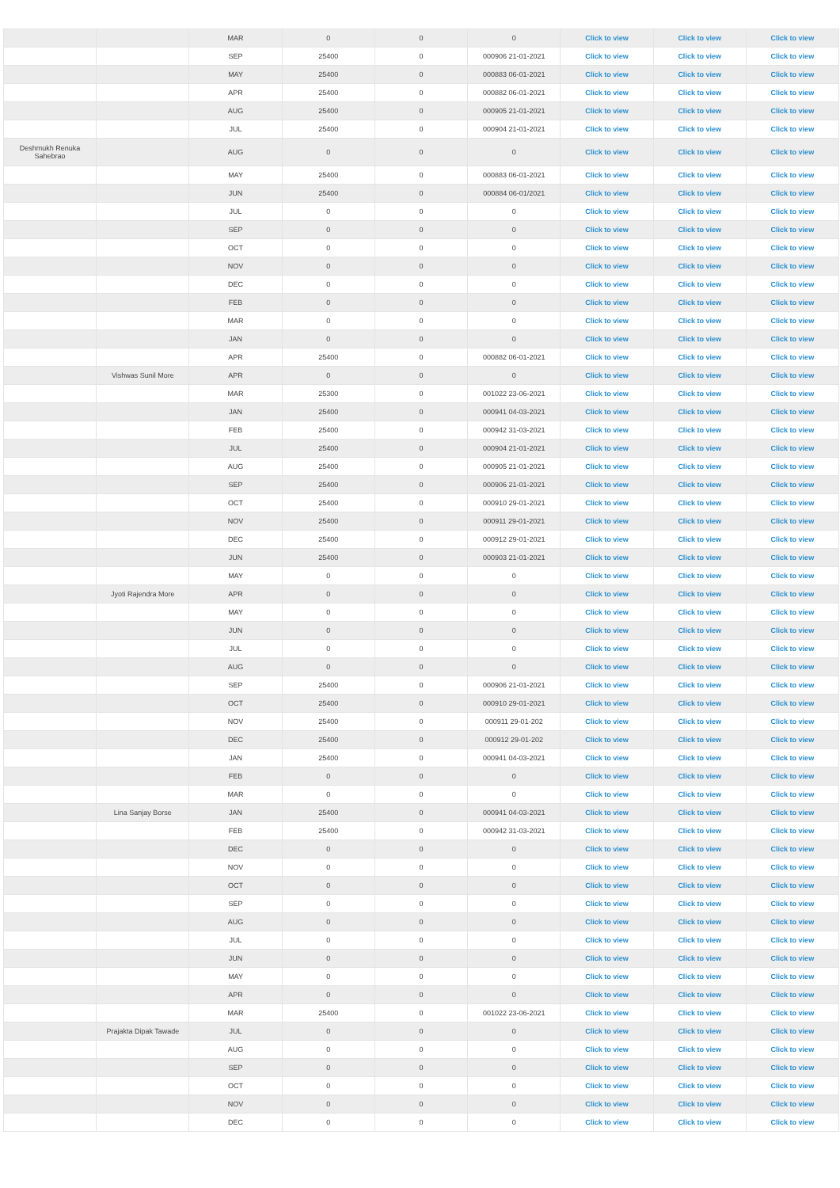| | | MAR | 0 | 0 | 0 | Click to view | Click to view | Click to view |
| | | SEP | 25400 | 0 | 000906 21-01-2021 | Click to view | Click to view | Click to view |
| | | MAY | 25400 | 0 | 000883 06-01-2021 | Click to view | Click to view | Click to view |
| | | APR | 25400 | 0 | 000882 06-01-2021 | Click to view | Click to view | Click to view |
| | | AUG | 25400 | 0 | 000905 21-01-2021 | Click to view | Click to view | Click to view |
| | | JUL | 25400 | 0 | 000904 21-01-2021 | Click to view | Click to view | Click to view |
| Deshmukh Renuka Sahebrao | | AUG | 0 | 0 | 0 | Click to view | Click to view | Click to view |
| | | MAY | 25400 | 0 | 000883 06-01-2021 | Click to view | Click to view | Click to view |
| | | JUN | 25400 | 0 | 000884 06-01/2021 | Click to view | Click to view | Click to view |
| | | JUL | 0 | 0 | 0 | Click to view | Click to view | Click to view |
| | | SEP | 0 | 0 | 0 | Click to view | Click to view | Click to view |
| | | OCT | 0 | 0 | 0 | Click to view | Click to view | Click to view |
| | | NOV | 0 | 0 | 0 | Click to view | Click to view | Click to view |
| | | DEC | 0 | 0 | 0 | Click to view | Click to view | Click to view |
| | | FEB | 0 | 0 | 0 | Click to view | Click to view | Click to view |
| | | MAR | 0 | 0 | 0 | Click to view | Click to view | Click to view |
| | | JAN | 0 | 0 | 0 | Click to view | Click to view | Click to view |
| | | APR | 25400 | 0 | 000882 06-01-2021 | Click to view | Click to view | Click to view |
| | Vishwas Sunil More | APR | 0 | 0 | 0 | Click to view | Click to view | Click to view |
| | | MAR | 25300 | 0 | 001022 23-06-2021 | Click to view | Click to view | Click to view |
| | | JAN | 25400 | 0 | 000941 04-03-2021 | Click to view | Click to view | Click to view |
| | | FEB | 25400 | 0 | 000942 31-03-2021 | Click to view | Click to view | Click to view |
| | | JUL | 25400 | 0 | 000904 21-01-2021 | Click to view | Click to view | Click to view |
| | | AUG | 25400 | 0 | 000905 21-01-2021 | Click to view | Click to view | Click to view |
| | | SEP | 25400 | 0 | 000906 21-01-2021 | Click to view | Click to view | Click to view |
| | | OCT | 25400 | 0 | 000910 29-01-2021 | Click to view | Click to view | Click to view |
| | | NOV | 25400 | 0 | 000911 29-01-2021 | Click to view | Click to view | Click to view |
| | | DEC | 25400 | 0 | 000912 29-01-2021 | Click to view | Click to view | Click to view |
| | | JUN | 25400 | 0 | 000903 21-01-2021 | Click to view | Click to view | Click to view |
| | | MAY | 0 | 0 | 0 | Click to view | Click to view | Click to view |
| | Jyoti Rajendra More | APR | 0 | 0 | 0 | Click to view | Click to view | Click to view |
| | | MAY | 0 | 0 | 0 | Click to view | Click to view | Click to view |
| | | JUN | 0 | 0 | 0 | Click to view | Click to view | Click to view |
| | | JUL | 0 | 0 | 0 | Click to view | Click to view | Click to view |
| | | AUG | 0 | 0 | 0 | Click to view | Click to view | Click to view |
| | | SEP | 25400 | 0 | 000906 21-01-2021 | Click to view | Click to view | Click to view |
| | | OCT | 25400 | 0 | 000910 29-01-2021 | Click to view | Click to view | Click to view |
| | | NOV | 25400 | 0 | 000911 29-01-202 | Click to view | Click to view | Click to view |
| | | DEC | 25400 | 0 | 000912 29-01-202 | Click to view | Click to view | Click to view |
| | | JAN | 25400 | 0 | 000941 04-03-2021 | Click to view | Click to view | Click to view |
| | | FEB | 0 | 0 | 0 | Click to view | Click to view | Click to view |
| | | MAR | 0 | 0 | 0 | Click to view | Click to view | Click to view |
| | Lina Sanjay Borse | JAN | 25400 | 0 | 000941 04-03-2021 | Click to view | Click to view | Click to view |
| | | FEB | 25400 | 0 | 000942 31-03-2021 | Click to view | Click to view | Click to view |
| | | DEC | 0 | 0 | 0 | Click to view | Click to view | Click to view |
| | | NOV | 0 | 0 | 0 | Click to view | Click to view | Click to view |
| | | OCT | 0 | 0 | 0 | Click to view | Click to view | Click to view |
| | | SEP | 0 | 0 | 0 | Click to view | Click to view | Click to view |
| | | AUG | 0 | 0 | 0 | Click to view | Click to view | Click to view |
| | | JUL | 0 | 0 | 0 | Click to view | Click to view | Click to view |
| | | JUN | 0 | 0 | 0 | Click to view | Click to view | Click to view |
| | | MAY | 0 | 0 | 0 | Click to view | Click to view | Click to view |
| | | APR | 0 | 0 | 0 | Click to view | Click to view | Click to view |
| | | MAR | 25400 | 0 | 001022 23-06-2021 | Click to view | Click to view | Click to view |
| | Prajakta Dipak Tawade | JUL | 0 | 0 | 0 | Click to view | Click to view | Click to view |
| | | AUG | 0 | 0 | 0 | Click to view | Click to view | Click to view |
| | | SEP | 0 | 0 | 0 | Click to view | Click to view | Click to view |
| | | OCT | 0 | 0 | 0 | Click to view | Click to view | Click to view |
| | | NOV | 0 | 0 | 0 | Click to view | Click to view | Click to view |
| | | DEC | 0 | 0 | 0 | Click to view | Click to view | Click to view |